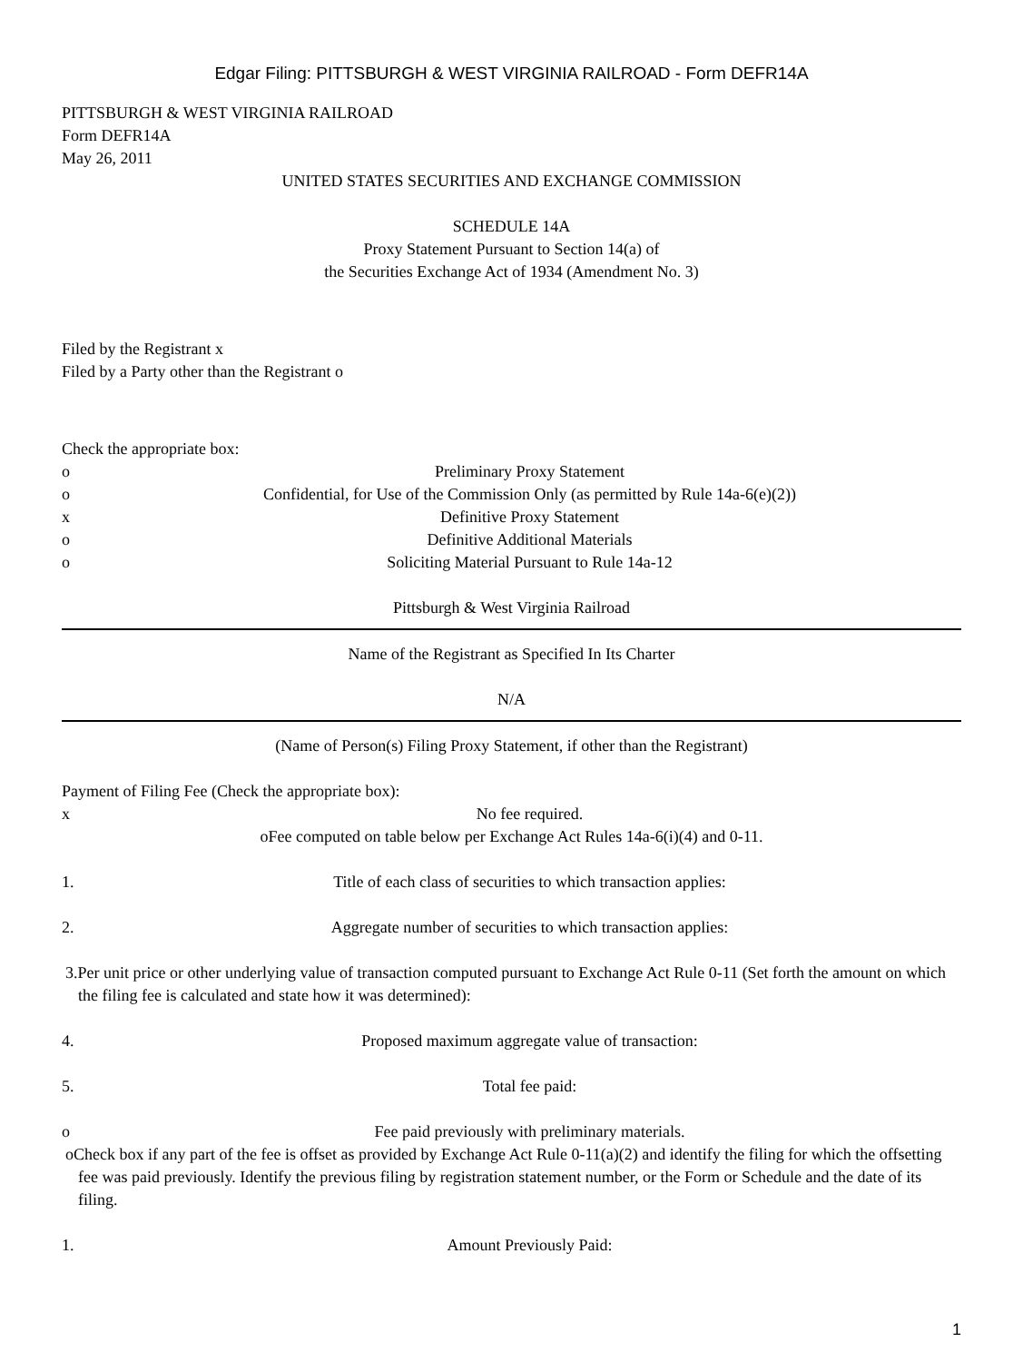Edgar Filing: PITTSBURGH & WEST VIRGINIA RAILROAD - Form DEFR14A
PITTSBURGH & WEST VIRGINIA RAILROAD
Form DEFR14A
May 26, 2011
UNITED STATES SECURITIES AND EXCHANGE COMMISSION
SCHEDULE 14A
Proxy Statement Pursuant to Section 14(a) of
the Securities Exchange Act of 1934 (Amendment No. 3)
Filed by the Registrant x
Filed by a Party other than the Registrant o
Check the appropriate box:
o Preliminary Proxy Statement
o Confidential, for Use of the Commission Only (as permitted by Rule 14a-6(e)(2))
x Definitive Proxy Statement
o Definitive Additional Materials
o Soliciting Material Pursuant to Rule 14a-12
Pittsburgh & West Virginia Railroad
Name of the Registrant as Specified In Its Charter
N/A
(Name of Person(s) Filing Proxy Statement, if other than the Registrant)
Payment of Filing Fee (Check the appropriate box):
x No fee required.
oFee computed on table below per Exchange Act Rules 14a-6(i)(4) and 0-11.
1. Title of each class of securities to which transaction applies:
2. Aggregate number of securities to which transaction applies:
3.Per unit price or other underlying value of transaction computed pursuant to Exchange Act Rule 0-11 (Set forth the amount on which the filing fee is calculated and state how it was determined):
4. Proposed maximum aggregate value of transaction:
5. Total fee paid:
o Fee paid previously with preliminary materials.
oCheck box if any part of the fee is offset as provided by Exchange Act Rule 0-11(a)(2) and identify the filing for which the offsetting fee was paid previously. Identify the previous filing by registration statement number, or the Form or Schedule and the date of its filing.
1. Amount Previously Paid:
1